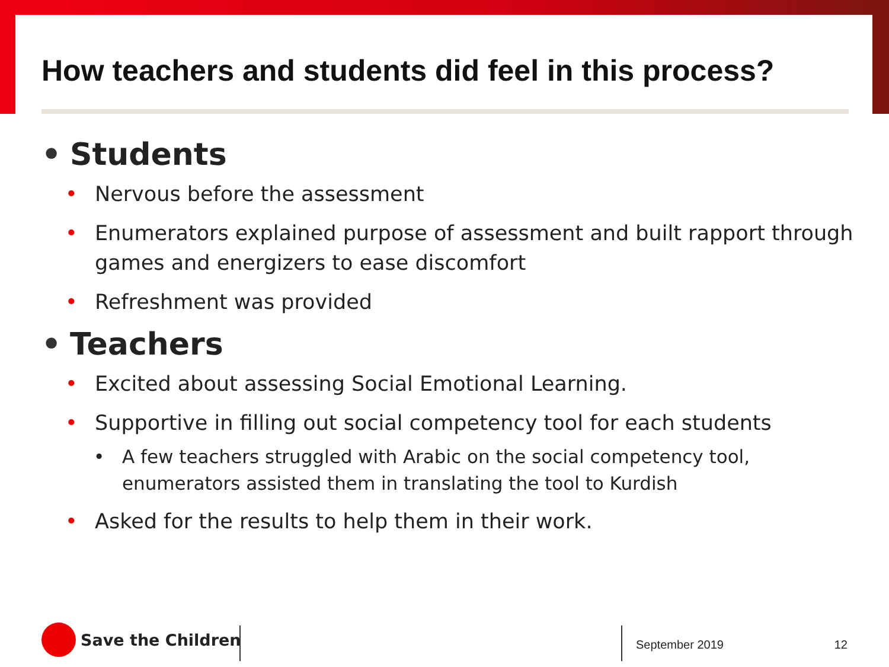How teachers and students did feel in this process?
• Students
• Nervous before the assessment
• Enumerators explained purpose of assessment and built rapport through games and energizers to ease discomfort
• Refreshment was provided
• Teachers
• Excited about assessing Social Emotional Learning.
• Supportive in filling out social competency tool for each students
• A few teachers struggled with Arabic on the social competency tool, enumerators assisted them in translating the tool to Kurdish
• Asked for the results to help them in their work.
Save the Children
September 2019 12